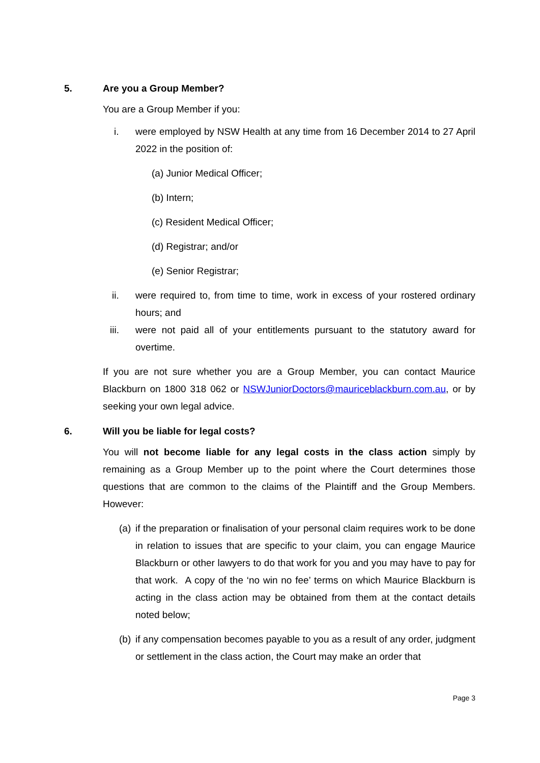5. Are you a Group Member?
You are a Group Member if you:
i. were employed by NSW Health at any time from 16 December 2014 to 27 April 2022 in the position of:
(a) Junior Medical Officer;
(b) Intern;
(c) Resident Medical Officer;
(d) Registrar; and/or
(e) Senior Registrar;
ii. were required to, from time to time, work in excess of your rostered ordinary hours; and
iii. were not paid all of your entitlements pursuant to the statutory award for overtime.
If you are not sure whether you are a Group Member, you can contact Maurice Blackburn on 1800 318 062 or NSWJuniorDoctors@mauriceblackburn.com.au, or by seeking your own legal advice.
6. Will you be liable for legal costs?
You will not become liable for any legal costs in the class action simply by remaining as a Group Member up to the point where the Court determines those questions that are common to the claims of the Plaintiff and the Group Members. However:
(a) if the preparation or finalisation of your personal claim requires work to be done in relation to issues that are specific to your claim, you can engage Maurice Blackburn or other lawyers to do that work for you and you may have to pay for that work. A copy of the ‘no win no fee’ terms on which Maurice Blackburn is acting in the class action may be obtained from them at the contact details noted below;
(b) if any compensation becomes payable to you as a result of any order, judgment or settlement in the class action, the Court may make an order that
Page 3